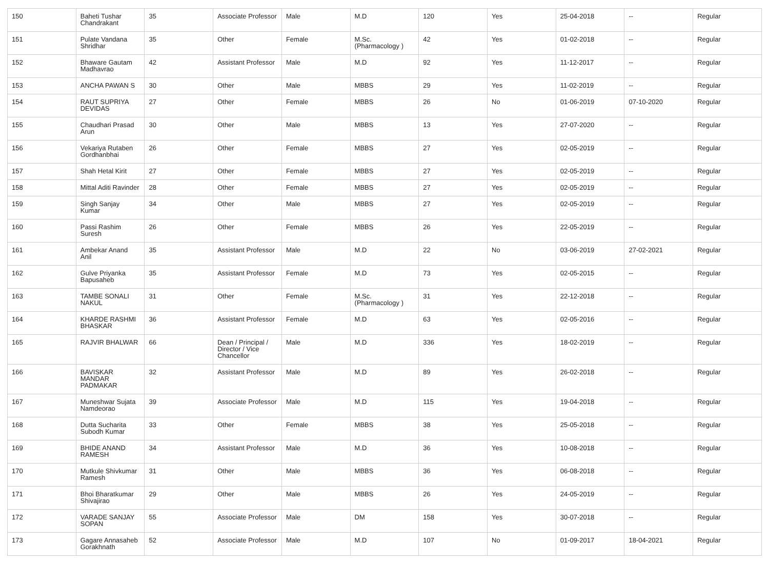| 150 | Baheti Tushar Chandrakant | 35 | Associate Professor | Male | M.D | 120 | Yes | 25-04-2018 | -- | Regular |
| 151 | Pulate Vandana Shridhar | 35 | Other | Female | M.Sc.(Pharmacology ) | 42 | Yes | 01-02-2018 | -- | Regular |
| 152 | Bhaware Gautam Madhavrao | 42 | Assistant Professor | Male | M.D | 92 | Yes | 11-12-2017 | -- | Regular |
| 153 | ANCHA PAWAN S | 30 | Other | Male | MBBS | 29 | Yes | 11-02-2019 | -- | Regular |
| 154 | RAUT SUPRIYA DEVIDAS | 27 | Other | Female | MBBS | 26 | No | 01-06-2019 | 07-10-2020 | Regular |
| 155 | Chaudhari Prasad Arun | 30 | Other | Male | MBBS | 13 | Yes | 27-07-2020 | -- | Regular |
| 156 | Vekariya Rutaben Gordhanbhai | 26 | Other | Female | MBBS | 27 | Yes | 02-05-2019 | -- | Regular |
| 157 | Shah Hetal Kirit | 27 | Other | Female | MBBS | 27 | Yes | 02-05-2019 | -- | Regular |
| 158 | Mittal Aditi Ravinder | 28 | Other | Female | MBBS | 27 | Yes | 02-05-2019 | -- | Regular |
| 159 | Singh Sanjay Kumar | 34 | Other | Male | MBBS | 27 | Yes | 02-05-2019 | -- | Regular |
| 160 | Passi Rashim Suresh | 26 | Other | Female | MBBS | 26 | Yes | 22-05-2019 | -- | Regular |
| 161 | Ambekar Anand Anil | 35 | Assistant Professor | Male | M.D | 22 | No | 03-06-2019 | 27-02-2021 | Regular |
| 162 | Gulve Priyanka Bapusaheb | 35 | Assistant Professor | Female | M.D | 73 | Yes | 02-05-2015 | -- | Regular |
| 163 | TAMBE SONALI NAKUL | 31 | Other | Female | M.Sc.(Pharmacology ) | 31 | Yes | 22-12-2018 | -- | Regular |
| 164 | KHARDE RASHMI BHASKAR | 36 | Assistant Professor | Female | M.D | 63 | Yes | 02-05-2016 | -- | Regular |
| 165 | RAJVIR BHALWAR | 66 | Dean / Principal / Director / Vice Chancellor | Male | M.D | 336 | Yes | 18-02-2019 | -- | Regular |
| 166 | BAVISKAR MANDAR PADMAKAR | 32 | Assistant Professor | Male | M.D | 89 | Yes | 26-02-2018 | -- | Regular |
| 167 | Muneshwar Sujata Namdeorao | 39 | Associate Professor | Male | M.D | 115 | Yes | 19-04-2018 | -- | Regular |
| 168 | Dutta Sucharita Subodh Kumar | 33 | Other | Female | MBBS | 38 | Yes | 25-05-2018 | -- | Regular |
| 169 | BHIDE ANAND RAMESH | 34 | Assistant Professor | Male | M.D | 36 | Yes | 10-08-2018 | -- | Regular |
| 170 | Mutkule Shivkumar Ramesh | 31 | Other | Male | MBBS | 36 | Yes | 06-08-2018 | -- | Regular |
| 171 | Bhoi Bharatkumar Shivajirao | 29 | Other | Male | MBBS | 26 | Yes | 24-05-2019 | -- | Regular |
| 172 | VARADE SANJAY SOPAN | 55 | Associate Professor | Male | DM | 158 | Yes | 30-07-2018 | -- | Regular |
| 173 | Gagare Annasaheb Gorakhnath | 52 | Associate Professor | Male | M.D | 107 | No | 01-09-2017 | 18-04-2021 | Regular |